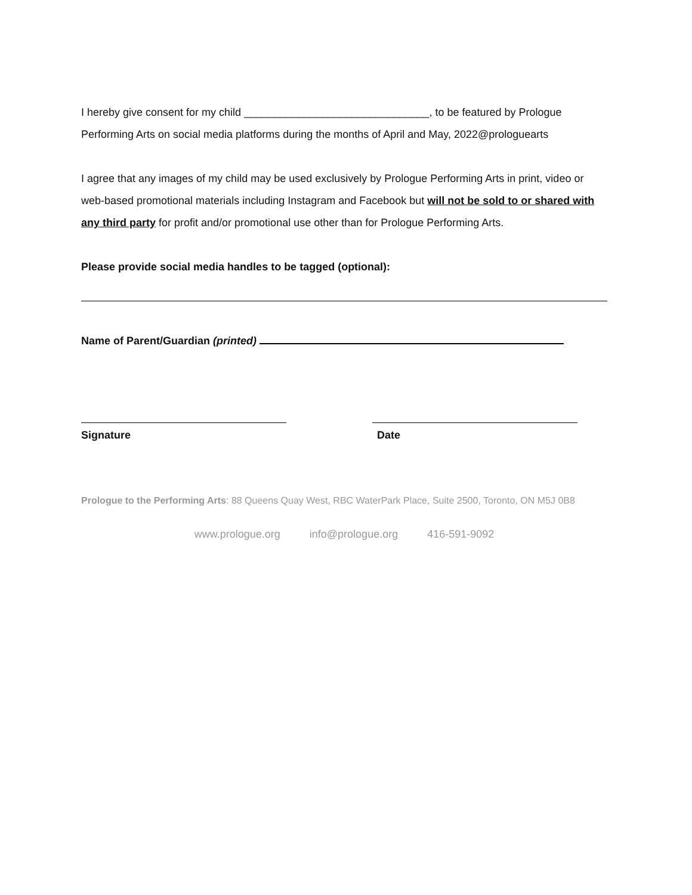I hereby give consent for my child _______________________________, to be featured by Prologue Performing Arts on social media platforms during the months of April and May, 2022@prologuearts
I agree that any images of my child may be used exclusively by Prologue Performing Arts in print, video or web-based promotional materials including Instagram and Facebook but will not be sold to or shared with any third party for profit and/or promotional use other than for Prologue Performing Arts.
Please provide social media handles to be tagged (optional):
Name of Parent/Guardian (printed)
Signature Date
Prologue to the Performing Arts: 88 Queens Quay West, RBC WaterPark Place, Suite 2500, Toronto, ON M5J 0B8
www.prologue.org info@prologue.org 416-591-9092